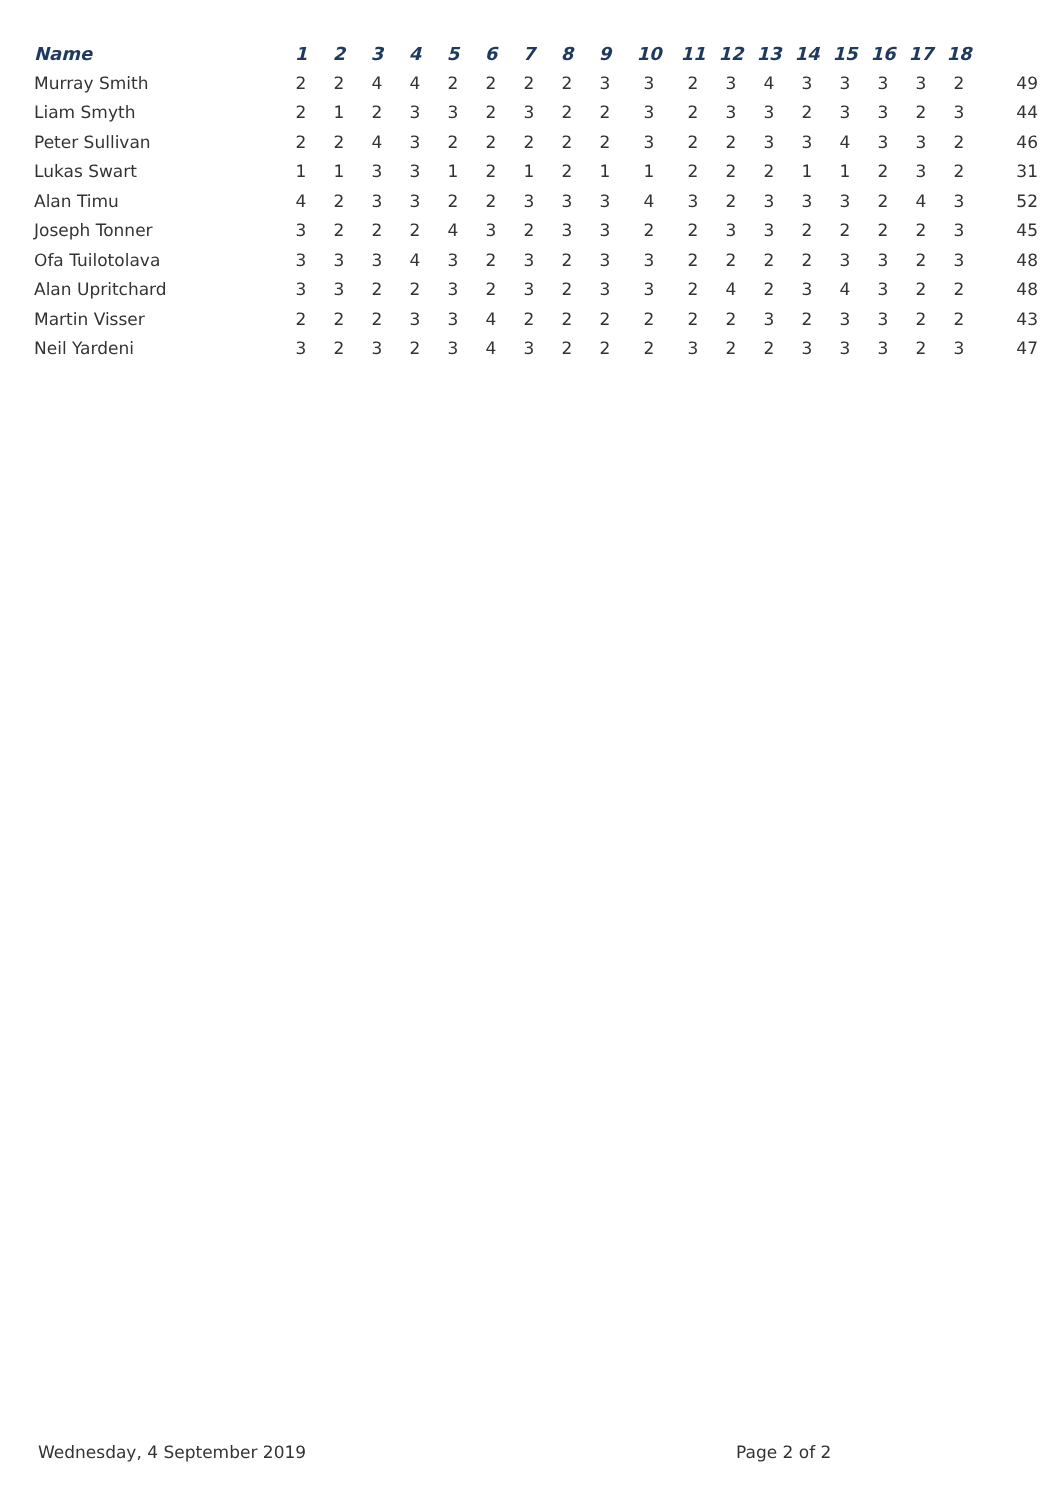| Name | 1 | 2 | 3 | 4 | 5 | 6 | 7 | 8 | 9 | 10 | 11 | 12 | 13 | 14 | 15 | 16 | 17 | 18 | |
| --- | --- | --- | --- | --- | --- | --- | --- | --- | --- | --- | --- | --- | --- | --- | --- | --- | --- | --- | --- |
| Murray Smith | 2 | 2 | 4 | 4 | 2 | 2 | 2 | 2 | 3 | 3 | 2 | 3 | 4 | 3 | 3 | 3 | 3 | 2 | 49 |
| Liam Smyth | 2 | 1 | 2 | 3 | 3 | 2 | 3 | 2 | 2 | 3 | 2 | 3 | 3 | 2 | 3 | 3 | 2 | 3 | 44 |
| Peter Sullivan | 2 | 2 | 4 | 3 | 2 | 2 | 2 | 2 | 2 | 3 | 2 | 2 | 3 | 3 | 4 | 3 | 3 | 2 | 46 |
| Lukas Swart | 1 | 1 | 3 | 3 | 1 | 2 | 1 | 2 | 1 | 1 | 2 | 2 | 2 | 1 | 1 | 2 | 3 | 2 | 31 |
| Alan Timu | 4 | 2 | 3 | 3 | 2 | 2 | 3 | 3 | 3 | 4 | 3 | 2 | 3 | 3 | 3 | 2 | 4 | 3 | 52 |
| Joseph Tonner | 3 | 2 | 2 | 2 | 4 | 3 | 2 | 3 | 3 | 2 | 2 | 3 | 3 | 2 | 2 | 2 | 2 | 3 | 45 |
| Ofa Tuilotolava | 3 | 3 | 3 | 4 | 3 | 2 | 3 | 2 | 3 | 3 | 2 | 2 | 2 | 2 | 3 | 3 | 2 | 3 | 48 |
| Alan Upritchard | 3 | 3 | 2 | 2 | 3 | 2 | 3 | 2 | 3 | 3 | 2 | 4 | 2 | 3 | 4 | 3 | 2 | 2 | 48 |
| Martin Visser | 2 | 2 | 2 | 3 | 3 | 4 | 2 | 2 | 2 | 2 | 2 | 2 | 3 | 2 | 3 | 3 | 2 | 2 | 43 |
| Neil Yardeni | 3 | 2 | 3 | 2 | 3 | 4 | 3 | 2 | 2 | 2 | 3 | 2 | 2 | 3 | 3 | 3 | 2 | 3 | 47 |
Wednesday, 4 September 2019 Page 2 of 2